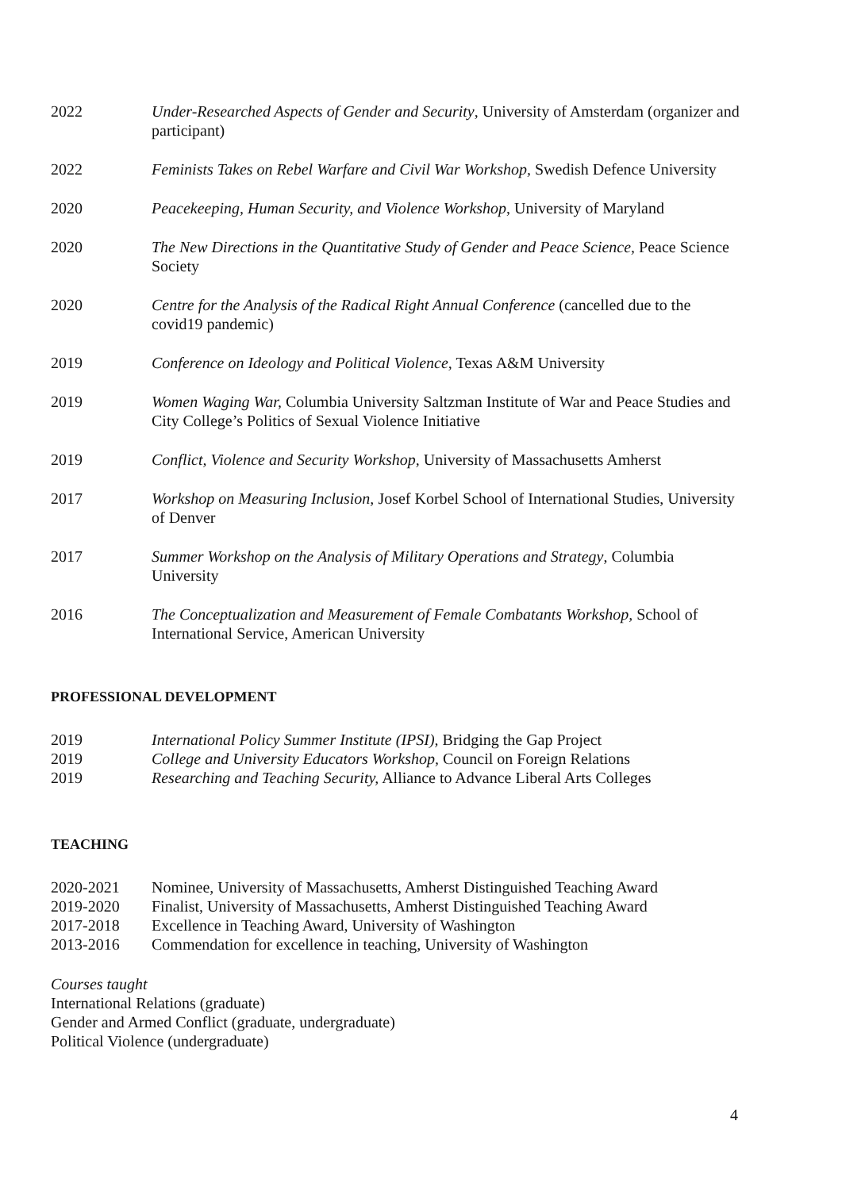2022 Under-Researched Aspects of Gender and Security, University of Amsterdam (organizer and participant)
2022 Feminists Takes on Rebel Warfare and Civil War Workshop, Swedish Defence University
2020 Peacekeeping, Human Security, and Violence Workshop, University of Maryland
2020 The New Directions in the Quantitative Study of Gender and Peace Science, Peace Science Society
2020 Centre for the Analysis of the Radical Right Annual Conference (cancelled due to the covid19 pandemic)
2019 Conference on Ideology and Political Violence, Texas A&M University
2019 Women Waging War, Columbia University Saltzman Institute of War and Peace Studies and City College’s Politics of Sexual Violence Initiative
2019 Conflict, Violence and Security Workshop, University of Massachusetts Amherst
2017 Workshop on Measuring Inclusion, Josef Korbel School of International Studies, University of Denver
2017 Summer Workshop on the Analysis of Military Operations and Strategy, Columbia University
2016 The Conceptualization and Measurement of Female Combatants Workshop, School of International Service, American University
PROFESSIONAL DEVELOPMENT
2019 International Policy Summer Institute (IPSI), Bridging the Gap Project
2019 College and University Educators Workshop, Council on Foreign Relations
2019 Researching and Teaching Security, Alliance to Advance Liberal Arts Colleges
TEACHING
2020-2021 Nominee, University of Massachusetts, Amherst Distinguished Teaching Award
2019-2020 Finalist, University of Massachusetts, Amherst Distinguished Teaching Award
2017-2018 Excellence in Teaching Award, University of Washington
2013-2016 Commendation for excellence in teaching, University of Washington
Courses taught
International Relations (graduate)
Gender and Armed Conflict (graduate, undergraduate)
Political Violence (undergraduate)
4